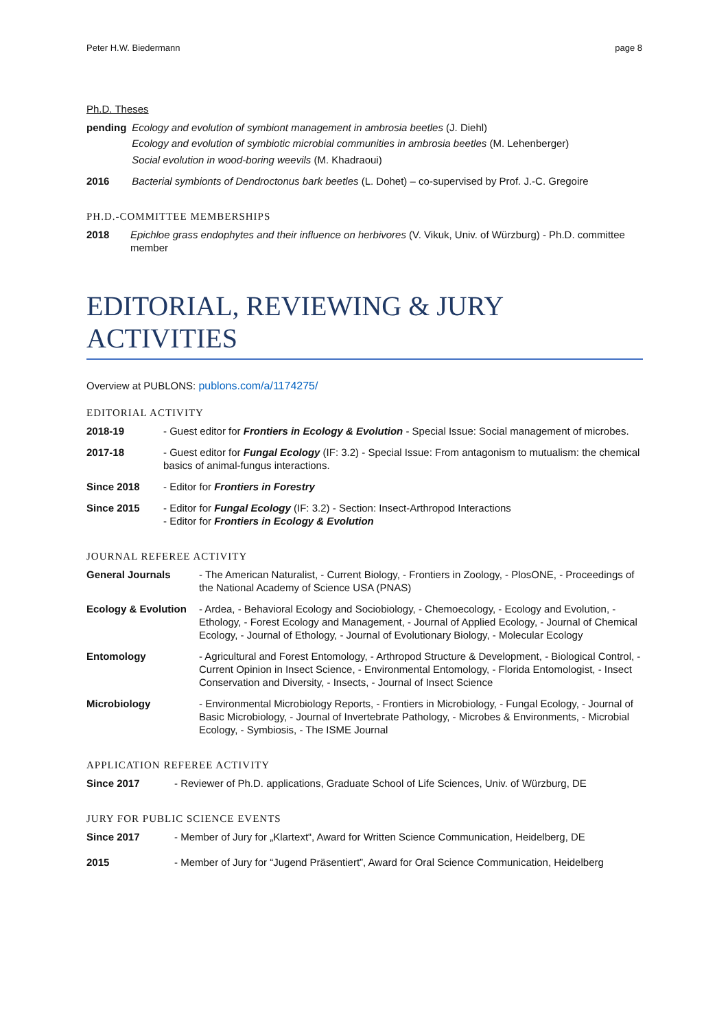Peter H.W. Biedermann page 8
Ph.D. Theses
| pending | Ecology and evolution of symbiont management in ambrosia beetles (J. Diehl) Ecology and evolution of symbiotic microbial communities in ambrosia beetles (M. Lehenberger) Social evolution in wood-boring weevils (M. Khadraoui) |
| 2016 | Bacterial symbionts of Dendroctonus bark beetles (L. Dohet) – co-supervised by Prof. J.-C. Gregoire |
PH.D.-COMMITTEE MEMBERSHIPS
| 2018 | Epichloe grass endophytes and their influence on herbivores (V. Vikuk, Univ. of Würzburg) - Ph.D. committee member |
EDITORIAL, REVIEWING & JURY ACTIVITIES
Overview at PUBLONS: publons.com/a/1174275/
EDITORIAL ACTIVITY
| 2018-19 | - Guest editor for Frontiers in Ecology & Evolution - Special Issue: Social management of microbes. |
| 2017-18 | - Guest editor for Fungal Ecology (IF: 3.2) - Special Issue: From antagonism to mutualism: the chemical basics of animal-fungus interactions. |
| Since 2018 | - Editor for Frontiers in Forestry |
| Since 2015 | - Editor for Fungal Ecology (IF: 3.2) - Section: Insect-Arthropod Interactions - Editor for Frontiers in Ecology & Evolution |
JOURNAL REFEREE ACTIVITY
| General Journals | - The American Naturalist, - Current Biology, - Frontiers in Zoology, - PlosONE, - Proceedings of the National Academy of Science USA (PNAS) |
| Ecology & Evolution | - Ardea, - Behavioral Ecology and Sociobiology, - Chemoecology, - Ecology and Evolution, - Ethology, - Forest Ecology and Management, - Journal of Applied Ecology, - Journal of Chemical Ecology, - Journal of Ethology, - Journal of Evolutionary Biology, - Molecular Ecology |
| Entomology | - Agricultural and Forest Entomology, - Arthropod Structure & Development, - Biological Control, - Current Opinion in Insect Science, - Environmental Entomology, - Florida Entomologist, - Insect Conservation and Diversity, - Insects, - Journal of Insect Science |
| Microbiology | - Environmental Microbiology Reports, - Frontiers in Microbiology, - Fungal Ecology, - Journal of Basic Microbiology, - Journal of Invertebrate Pathology, - Microbes & Environments, - Microbial Ecology, - Symbiosis, - The ISME Journal |
APPLICATION REFEREE ACTIVITY
| Since 2017 | - Reviewer of Ph.D. applications, Graduate School of Life Sciences, Univ. of Würzburg, DE |
JURY FOR PUBLIC SCIENCE EVENTS
| Since 2017 | - Member of Jury for „Klartext“, Award for Written Science Communication, Heidelberg, DE |
| 2015 | - Member of Jury for “Jugend Präsentiert”, Award for Oral Science Communication, Heidelberg |